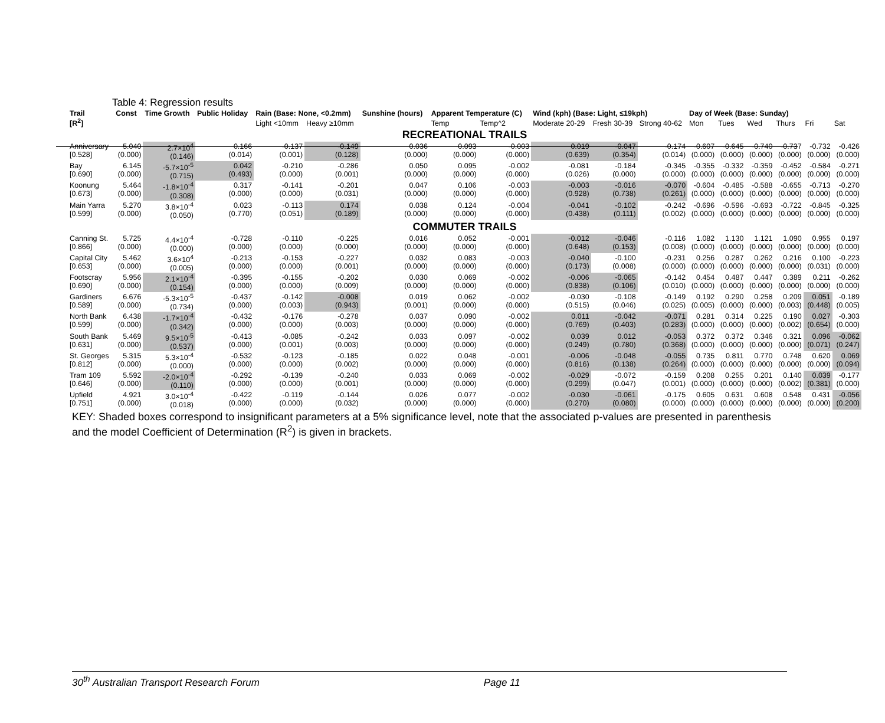Table 4: Regression results
| Trail [R<sup>2</sup>] | Const | Time Growth | Public Holiday | Rain (Base: None, <0.2mm) | | Sunshine (hours) | Apparent Temperature (C) | | Wind (kph) (Base: Light, ≤19kph) | | | Day of Week (Base: Sunday) | | | | | |
| --- | --- | --- | --- | --- | --- | --- | --- | --- | --- | --- | --- | --- | --- | --- | --- | --- | --- |
| | | | | Light <10mm | Heavy ≥10mm | | Temp | Temp^2 | Moderate 20-29 | Fresh 30-39 | Strong 40-62 | Mon | Tues | Wed | Thurs | Fri | Sat |
| RECREATIONAL TRAILS | | | | | | | | | | | | | | | | | |
| Anniversary [0.528] | 5.040 (0.000) | 2.7×10<sup>4</sup> (0.146) | 0.166 (0.014) | -0.137 (0.001) | -0.149 (0.128) | 0.036 (0.000) | 0.093 (0.000) | -0.003 (0.000) | 0.019 (0.639) | -0.047 (0.354) | -0.174 (0.014) | -0.607 (0.000) | -0.645 (0.000) | -0.740 (0.000) | -0.737 (0.000) | -0.732 (0.000) | -0.426 (0.000) |
| Bay [0.690] | 6.145 (0.000) | -5.7×10<sup>-5</sup> (0.715) | 0.042 (0.493) | -0.210 (0.000) | -0.286 (0.001) | 0.050 (0.000) | 0.095 (0.000) | -0.002 (0.000) | -0.081 (0.026) | -0.184 (0.000) | -0.345 (0.000) | -0.355 (0.000) | -0.332 (0.000) | -0.359 (0.000) | -0.452 (0.000) | -0.584 (0.000) | -0.271 (0.000) |
| Koonung [0.673] | 5.464 (0.000) | -1.8×10<sup>-4</sup> (0.308) | 0.317 (0.000) | -0.141 (0.000) | -0.201 (0.031) | 0.047 (0.000) | 0.106 (0.000) | -0.003 (0.000) | -0.003 (0.928) | -0.016 (0.738) | -0.070 (0.261) | -0.604 (0.000) | -0.485 (0.000) | -0.588 (0.000) | -0.655 (0.000) | -0.713 (0.000) | -0.270 (0.000) |
| Main Yarra [0.599] | 5.270 (0.000) | 3.8×10<sup>-4</sup> (0.050) | 0.023 (0.770) | -0.113 (0.051) | 0.174 (0.189) | 0.038 (0.000) | 0.124 (0.000) | -0.004 (0.000) | -0.041 (0.438) | -0.102 (0.111) | -0.242 (0.002) | -0.696 (0.000) | -0.596 (0.000) | -0.693 (0.000) | -0.722 (0.000) | -0.845 (0.000) | -0.325 (0.000) |
| COMMUTER TRAILS | | | | | | | | | | | | | | | | | |
| Canning St. [0.866] | 5.725 (0.000) | 4.4×10<sup>-4</sup> (0.000) | -0.728 (0.000) | -0.110 (0.000) | -0.225 (0.000) | 0.016 (0.000) | 0.052 (0.000) | -0.001 (0.000) | -0.012 (0.648) | -0.046 (0.153) | -0.116 (0.008) | 1.082 (0.000) | 1.130 (0.000) | 1.121 (0.000) | 1.090 (0.000) | 0.955 (0.000) | 0.197 (0.000) |
| Capital City [0.653] | 5.462 (0.000) | 3.6×10<sup>4</sup> (0.005) | -0.213 (0.000) | -0.153 (0.000) | -0.227 (0.001) | 0.032 (0.000) | 0.083 (0.000) | -0.003 (0.000) | -0.040 (0.173) | -0.100 (0.008) | -0.231 (0.000) | 0.256 (0.000) | 0.287 (0.000) | 0.262 (0.000) | 0.216 (0.000) | 0.100 (0.031) | -0.223 (0.000) |
| Footscray [0.690] | 5.956 (0.000) | 2.1×10<sup>-4</sup> (0.154) | -0.395 (0.000) | -0.155 (0.000) | -0.202 (0.009) | 0.030 (0.000) | 0.069 (0.000) | -0.002 (0.000) | -0.006 (0.838) | -0.065 (0.106) | -0.142 (0.010) | 0.454 (0.000) | 0.487 (0.000) | 0.447 (0.000) | 0.389 (0.000) | 0.211 (0.000) | -0.262 (0.000) |
| Gardiners [0.589] | 6.676 (0.000) | -5.3×10<sup>-5</sup> (0.734) | -0.437 (0.000) | -0.142 (0.003) | -0.008 (0.943) | 0.019 (0.001) | 0.062 (0.000) | -0.002 (0.000) | -0.030 (0.515) | -0.108 (0.046) | -0.149 (0.025) | 0.192 (0.005) | 0.290 (0.000) | 0.258 (0.000) | 0.209 (0.003) | 0.051 (0.448) | -0.189 (0.005) |
| North Bank [0.599] | 6.438 (0.000) | -1.7×10<sup>-4</sup> (0.342) | -0.432 (0.000) | -0.176 (0.000) | -0.278 (0.003) | 0.037 (0.000) | 0.090 (0.000) | -0.002 (0.000) | 0.011 (0.769) | -0.042 (0.403) | -0.071 (0.283) | 0.281 (0.000) | 0.314 (0.000) | 0.225 (0.000) | 0.190 (0.002) | 0.027 (0.654) | -0.303 (0.000) |
| South Bank [0.631] | 5.469 (0.000) | 9.5×10<sup>-5</sup> (0.537) | -0.413 (0.000) | -0.085 (0.001) | -0.242 (0.003) | 0.033 (0.000) | 0.097 (0.000) | -0.002 (0.000) | 0.039 (0.249) | 0.012 (0.780) | -0.053 (0.368) | 0.372 (0.000) | 0.372 (0.000) | 0.346 (0.000) | 0.321 (0.000) | 0.096 (0.071) | -0.062 (0.247) |
| St. Georges [0.812] | 5.315 (0.000) | 5.3×10<sup>-4</sup> (0.000) | -0.532 (0.000) | -0.123 (0.000) | -0.185 (0.002) | 0.022 (0.000) | 0.048 (0.000) | -0.001 (0.000) | -0.006 (0.816) | -0.048 (0.138) | -0.055 (0.264) | 0.735 (0.000) | 0.811 (0.000) | 0.770 (0.000) | 0.748 (0.000) | 0.620 (0.000) | 0.069 (0.094) |
| Tram 109 [0.646] | 5.592 (0.000) | -2.0×10<sup>-4</sup> (0.110) | -0.292 (0.000) | -0.139 (0.000) | -0.240 (0.001) | 0.033 (0.000) | 0.069 (0.000) | -0.002 (0.000) | -0.029 (0.299) | -0.072 (0.047) | -0.159 (0.001) | 0.208 (0.000) | 0.255 (0.000) | 0.201 (0.000) | 0.140 (0.002) | 0.039 (0.381) | -0.177 (0.000) |
| Upfield [0.751] | 4.921 (0.000) | 3.0×10<sup>-4</sup> (0.018) | -0.422 (0.000) | -0.119 (0.000) | -0.144 (0.032) | 0.026 (0.000) | 0.077 (0.000) | -0.002 (0.000) | -0.030 (0.270) | -0.061 (0.080) | -0.175 (0.000) | 0.605 (0.000) | 0.631 (0.000) | 0.608 (0.000) | 0.548 (0.000) | 0.431 (0.000) | -0.056 (0.200) |
KEY: Shaded boxes correspond to insignificant parameters at a 5% significance level, note that the associated p-values are presented in parenthesis and the model Coefficient of Determination (R<sup>2</sup>) is given in brackets.
30<sup>th</sup> Australian Transport Research Forum Page 11